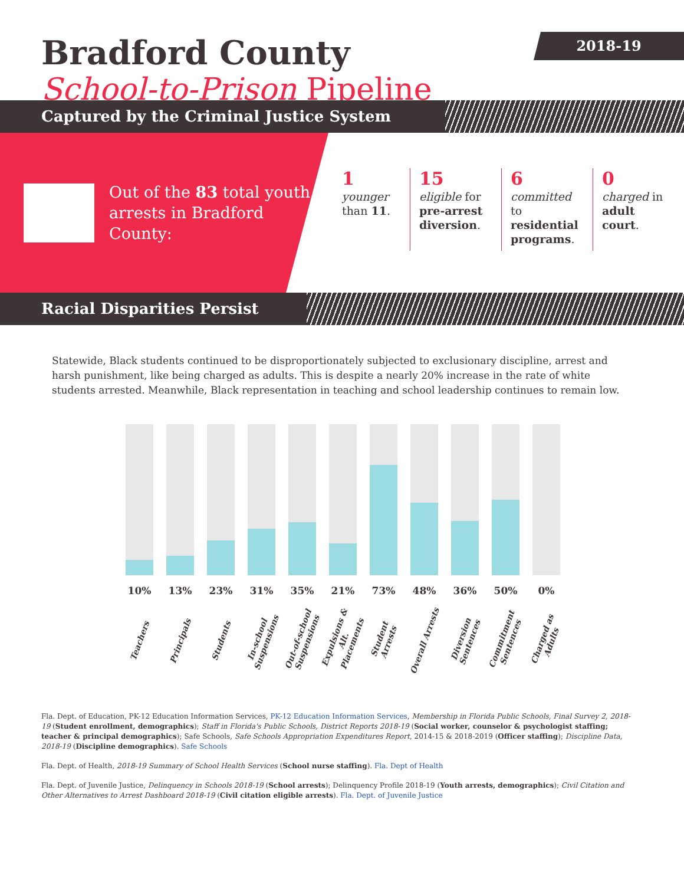2018-19
Bradford County
School-to-Prison Pipeline
Captured by the Criminal Justice System
Out of the 83 total youth arrests in Bradford County:
1
younger than 11.
15
eligible for pre-arrest diversion.
6
committed to residential programs.
0
charged in adult court.
Racial Disparities Persist
Statewide, Black students continued to be disproportionately subjected to exclusionary discipline, arrest and harsh punishment, like being charged as adults. This is despite a nearly 20% increase in the rate of white students arrested. Meanwhile, Black representation in teaching and school leadership continues to remain low.
10%
Teachers
13%
Principals
23%
Students
31%
In-school Suspensions
35%
Out-of-school Suspensions
21%
Expulsions & Alt. Placements
73%
Student Arrests
48%
Overall Arrests
36%
Diversion Sentences
50%
Commitment Sentences
0%
Charged as Adults
Fla. Dept. of Education, PK-12 Education Information Services, PK-12 Education Information Services, Membership in Florida Public Schools, Final Survey 2, 2018-19 (Student enrollment, demographics); Staff in Florida's Public Schools, District Reports 2018-19 (Social worker, counselor & psychologist staffing; teacher & principal demographics); Safe Schools, Safe Schools Appropriation Expenditures Report, 2014-15 & 2018-2019 (Officer staffing); Discipline Data, 2018-19 (Discipline demographics). Safe Schools
Fla. Dept. of Health, 2018-19 Summary of School Health Services (School nurse staffing). Fla. Dept of Health
Fla. Dept. of Juvenile Justice, Delinquency in Schools 2018-19 (School arrests); Delinquency Profile 2018-19 (Youth arrests, demographics); Civil Citation and Other Alternatives to Arrest Dashboard 2018-19 (Civil citation eligible arrests). Fla. Dept. of Juvenile Justice